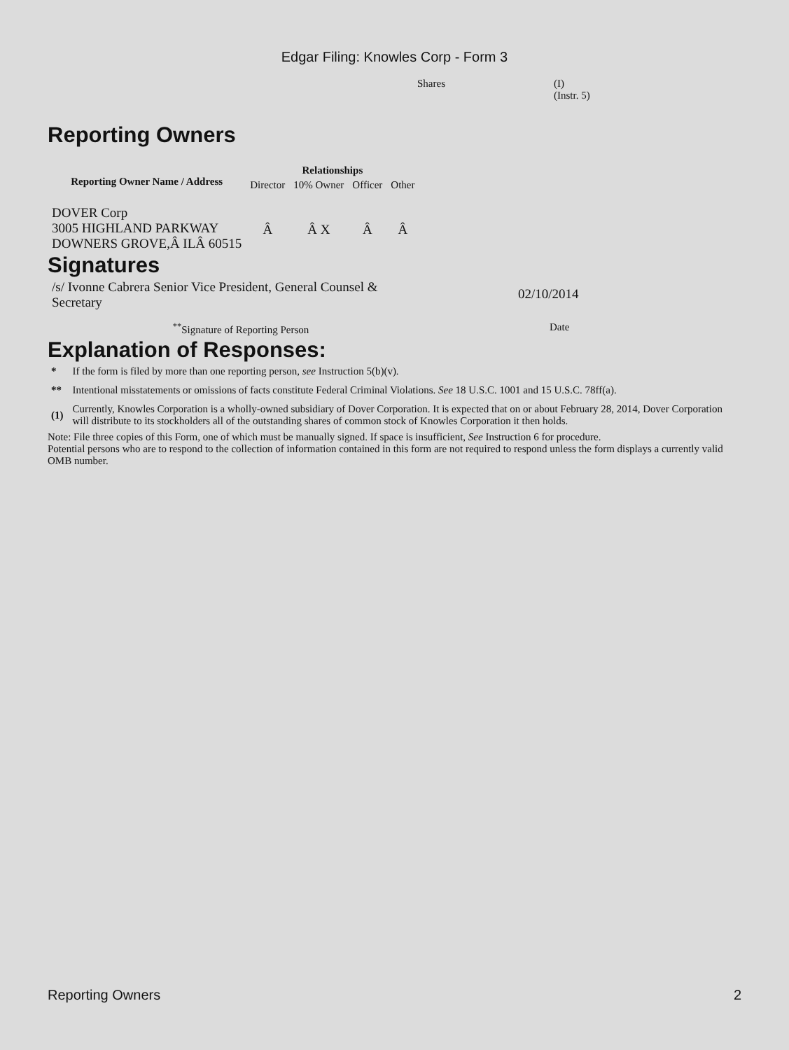Edgar Filing: Knowles Corp - Form 3
Shares (I)
(Instr. 5)
Reporting Owners
| Reporting Owner Name / Address | Relationships | | | |
| --- | --- | --- | --- | --- |
| | Director | 10% Owner | Officer | Other |
| DOVER Corp 3005 HIGHLAND PARKWAY DOWNERS GROVE,Â ILÂ 60515 | Â | Â X | Â | Â |
Signatures
| /s/ Ivonne Cabrera Senior Vice President, General Counsel & Secretary | 02/10/2014 |
| <sup>**</sup> Signature of Reporting Person | Date |
Explanation of Responses:
| * | If the form is filed by more than one reporting person, see Instruction 5(b)(v). |
| ** | Intentional misstatements or omissions of facts constitute Federal Criminal Violations. See 18 U.S.C. 1001 and 15 U.S.C. 78ff(a). |
| (1) | Currently, Knowles Corporation is a wholly-owned subsidiary of Dover Corporation. It is expected that on or about February 28, 2014, Dover Corporation will distribute to its stockholders all of the outstanding shares of common stock of Knowles Corporation it then holds. |
Note: File three copies of this Form, one of which must be manually signed. If space is insufficient, See Instruction 6 for procedure.
Potential persons who are to respond to the collection of information contained in this form are not required to respond unless the form displays a currently valid OMB number.
Reporting Owners 2